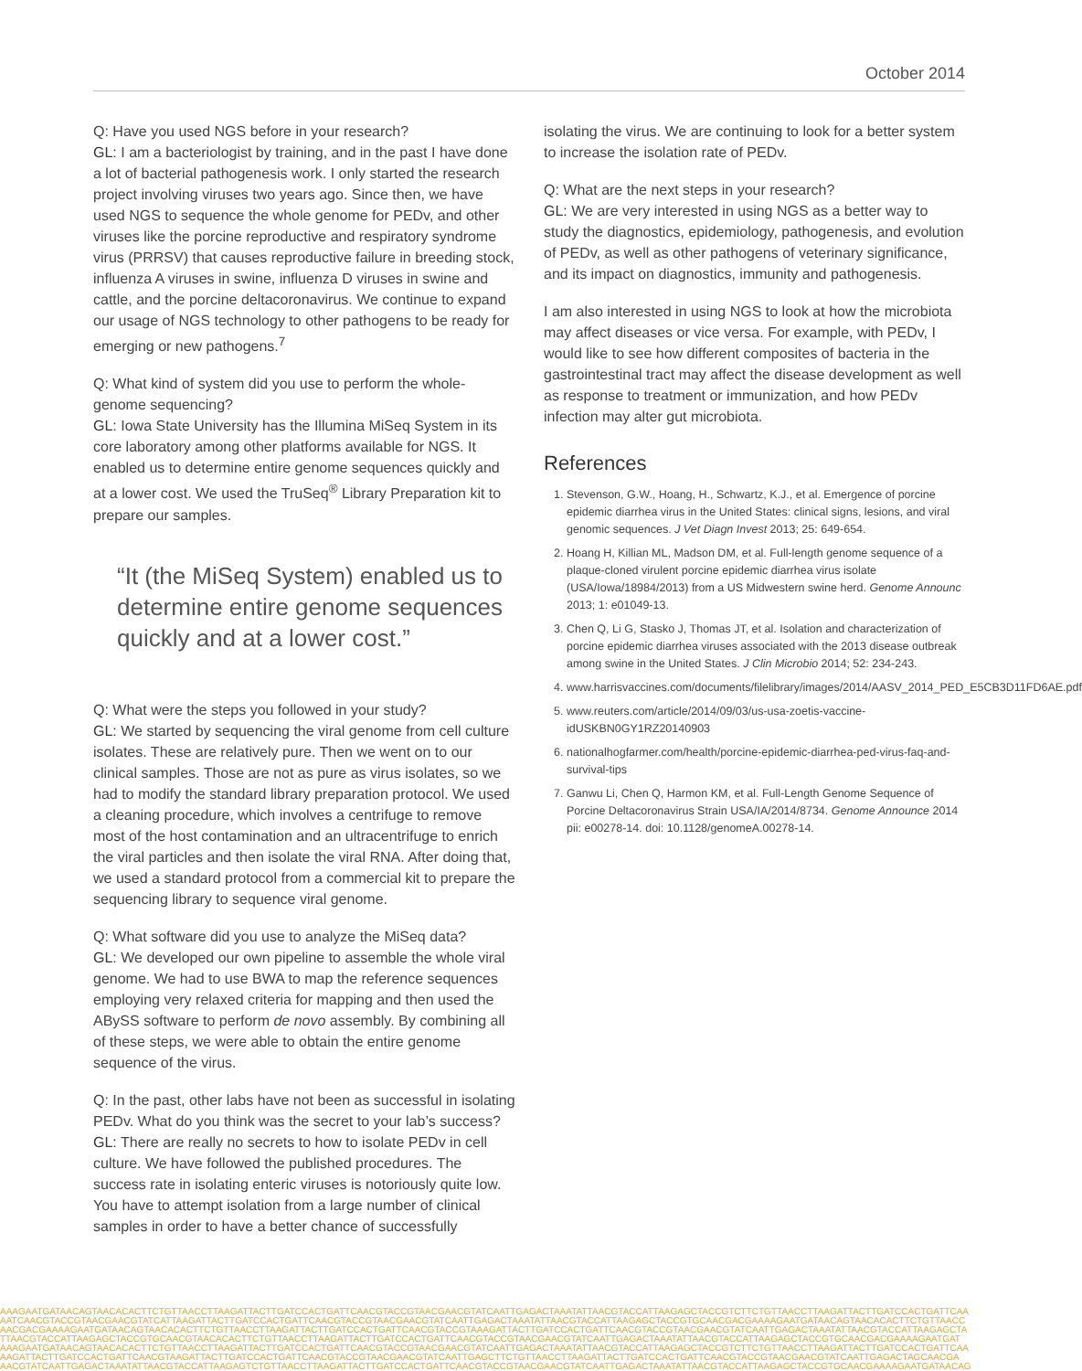October 2014
Q: Have you used NGS before in your research?
GL: I am a bacteriologist by training, and in the past I have done a lot of bacterial pathogenesis work. I only started the research project involving viruses two years ago. Since then, we have used NGS to sequence the whole genome for PEDv, and other viruses like the porcine reproductive and respiratory syndrome virus (PRRSV) that causes reproductive failure in breeding stock, influenza A viruses in swine, influenza D viruses in swine and cattle, and the porcine deltacoronavirus. We continue to expand our usage of NGS technology to other pathogens to be ready for emerging or new pathogens.<sup>7</sup>
Q: What kind of system did you use to perform the whole-genome sequencing?
GL: Iowa State University has the Illumina MiSeq System in its core laboratory among other platforms available for NGS. It enabled us to determine entire genome sequences quickly and at a lower cost. We used the TruSeq<sup>®</sup> Library Preparation kit to prepare our samples.
“It (the MiSeq System) enabled us to determine entire genome sequences quickly and at a lower cost.”
Q: What were the steps you followed in your study?
GL: We started by sequencing the viral genome from cell culture isolates. These are relatively pure. Then we went on to our clinical samples. Those are not as pure as virus isolates, so we had to modify the standard library preparation protocol. We used a cleaning procedure, which involves a centrifuge to remove most of the host contamination and an ultracentrifuge to enrich the viral particles and then isolate the viral RNA. After doing that, we used a standard protocol from a commercial kit to prepare the sequencing library to sequence viral genome.
Q: What software did you use to analyze the MiSeq data?
GL: We developed our own pipeline to assemble the whole viral genome. We had to use BWA to map the reference sequences employing very relaxed criteria for mapping and then used the ABySS software to perform de novo assembly. By combining all of these steps, we were able to obtain the entire genome sequence of the virus.
Q: In the past, other labs have not been as successful in isolating PEDv. What do you think was the secret to your lab’s success?
GL: There are really no secrets to how to isolate PEDv in cell culture. We have followed the published procedures. The success rate in isolating enteric viruses is notoriously quite low. You have to attempt isolation from a large number of clinical samples in order to have a better chance of successfully
isolating the virus. We are continuing to look for a better system to increase the isolation rate of PEDv.
Q: What are the next steps in your research?
GL: We are very interested in using NGS as a better way to study the diagnostics, epidemiology, pathogenesis, and evolution of PEDv, as well as other pathogens of veterinary significance, and its impact on diagnostics, immunity and pathogenesis.
I am also interested in using NGS to look at how the microbiota may affect diseases or vice versa. For example, with PEDv, I would like to see how different composites of bacteria in the gastrointestinal tract may affect the disease development as well as response to treatment or immunization, and how PEDv infection may alter gut microbiota.
References
1. Stevenson, G.W., Hoang, H., Schwartz, K.J., et al. Emergence of porcine epidemic diarrhea virus in the United States: clinical signs, lesions, and viral genomic sequences. J Vet Diagn Invest 2013; 25: 649-654.
2. Hoang H, Killian ML, Madson DM, et al. Full-length genome sequence of a plaque-cloned virulent porcine epidemic diarrhea virus isolate (USA/Iowa/18984/2013) from a US Midwestern swine herd. Genome Announc 2013; 1: e01049-13.
3. Chen Q, Li G, Stasko J, Thomas JT, et al. Isolation and characterization of porcine epidemic diarrhea viruses associated with the 2013 disease outbreak among swine in the United States. J Clin Microbio 2014; 52: 234-243.
4. www.harrisvaccines.com/documents/filelibrary/images/2014/AASV_2014_PED_E5CB3D11FD6AE.pdf
5. www.reuters.com/article/2014/09/03/us-usa-zoetis-vaccine-idUSKBN0GY1RZ20140903
6. nationalhogfarmer.com/health/porcine-epidemic-diarrhea-ped-virus-faq-and-survival-tips
7. Ganwu Li, Chen Q, Harmon KM, et al. Full-Length Genome Sequence of Porcine Deltacoronavirus Strain USA/IA/2014/8734. Genome Announce 2014 pii: e00278-14. doi: 10.1128/genomeA.00278-14.
AAAGAATGATAACAGTAACACACTTCTGTTAACCTTAAGATTACTTGATCCACTGATTCAACGTACCGTAACGAACGTATCAATTGAGACTAAATATTAACGTACCATTAAGAGCTACCGTCTTCTGTTAACCTTAAGATTACTTGATCCACTGATTCAA
AATCAACGTACCGTAACGAACGTATCATTAAGATTACTTGATCCACTGATTCAACGTACCGTAACGAACGTATCAATTGAGACTAAATATTAACGTACCATTAAGAGCTACCGTGCAACGACGAAAAGAATGATAACAGTAACACACTTCTGTTAACC
AACGACGAAAAGAATGATAACAGTAACACACTTCTGTTAACCTTAAGATTACTTGATCCACTGATTCAACGTACCGTAAAGATTACTTGATCCACTGATTCAACGTACCGTAACGAACGTATCAATTGAGACTAAATATTAACGTACCATTAAGAGCTA
TTAACGTACCATTAAGAGCTACCGTGCAACGTAACACACTTCTGTTAACCTTAAGATTACTTGATCCACTGATTCAACGTACCGTAACGAACGTATCAATTGAGACTAAATATTAACGTACCATTAAGAGCTACCGTGCAACGACGAAAAGAATGAT
AAAGAATGATAACAGTAACACACTTCTGTTAACCTTAAGATTACTTGATCCACTGATTCAACGTACCGTAACGAACGTATCAATTGAGACTAAATATTAACGTACCATTAAGAGCTACCGTCTTCTGTTAACCTTAAGATTACTTGATCCACTGATTCAA
AAGATTACTTGATCCACTGATTCAACGTAAGATTACTTGATCCACTGATTCAACGTACCGTAACGAACGTATCAATTGAGCTTCTGTTAACCTTAAGATTACTTGATCCACTGATTCAACGTACCGTAACGAACGTATCAATTGAGACTAGCAACGA
AACGTATCAATTGAGACTAAATATTAACGTACCATTAAGAGTCTGTTAACCTTAAGATTACTTGATCCACTGATTCAACGTACCGTAACGAACGTATCAATTGAGACTAAATATTAACGTACCATTAAGAGCTACCGTGCAACGAAAAGAATGATAACAG